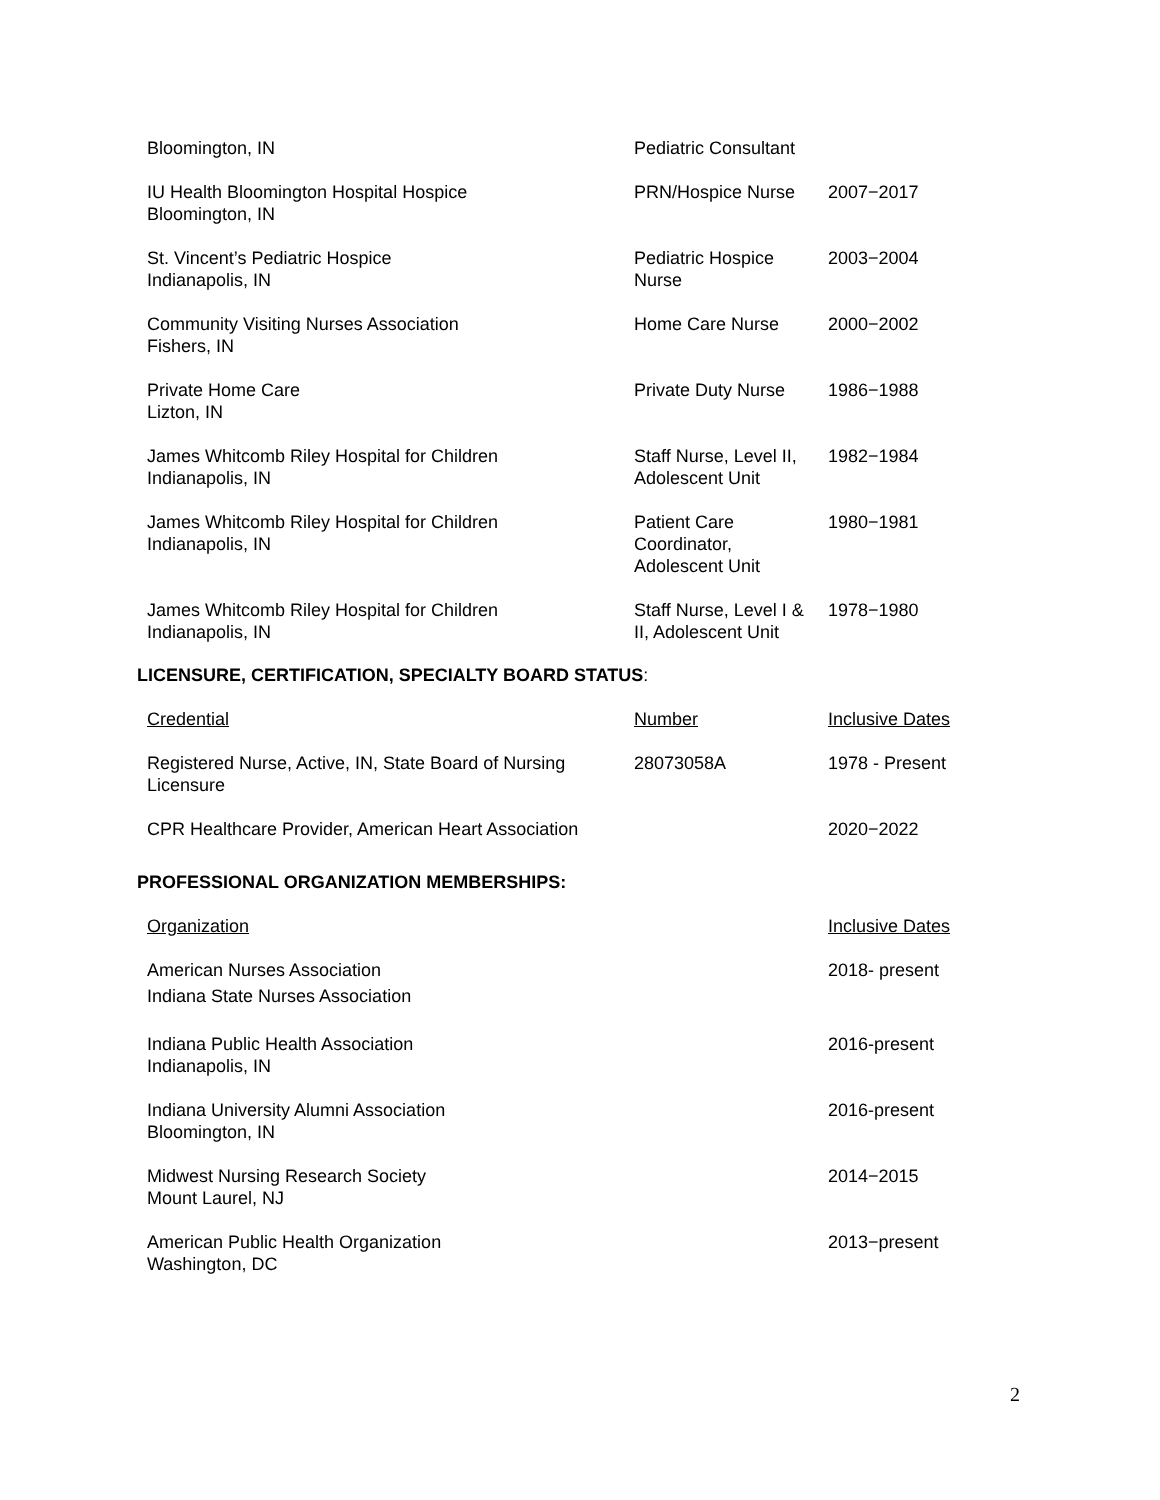| Bloomington, IN | Pediatric Consultant | |
| IU Health Bloomington Hospital Hospice Bloomington, IN | PRN/Hospice Nurse | 2007−2017 |
| St. Vincent’s Pediatric Hospice Indianapolis, IN | Pediatric Hospice Nurse | 2003−2004 |
| Community Visiting Nurses Association Fishers, IN | Home Care Nurse | 2000−2002 |
| Private Home Care Lizton, IN | Private Duty Nurse | 1986−1988 |
| James Whitcomb Riley Hospital for Children Indianapolis, IN | Staff Nurse, Level II, Adolescent Unit | 1982−1984 |
| James Whitcomb Riley Hospital for Children Indianapolis, IN | Patient Care Coordinator, Adolescent Unit | 1980−1981 |
| James Whitcomb Riley Hospital for Children Indianapolis, IN | Staff Nurse, Level I & II, Adolescent Unit | 1978−1980 |
LICENSURE, CERTIFICATION, SPECIALTY BOARD STATUS:
| Credential | Number | Inclusive Dates |
| Registered Nurse, Active, IN, State Board of Nursing Licensure | 28073058A | 1978 - Present |
| CPR Healthcare Provider, American Heart Association | | 2020−2022 |
PROFESSIONAL ORGANIZATION MEMBERSHIPS:
| Organization | | Inclusive Dates |
| American Nurses Association Indiana State Nurses Association | | 2018- present |
| Indiana Public Health Association Indianapolis, IN | | 2016-present |
| Indiana University Alumni Association Bloomington, IN | | 2016-present |
| Midwest Nursing Research Society Mount Laurel, NJ | | 2014−2015 |
| American Public Health Organization Washington, DC | | 2013−present |
2